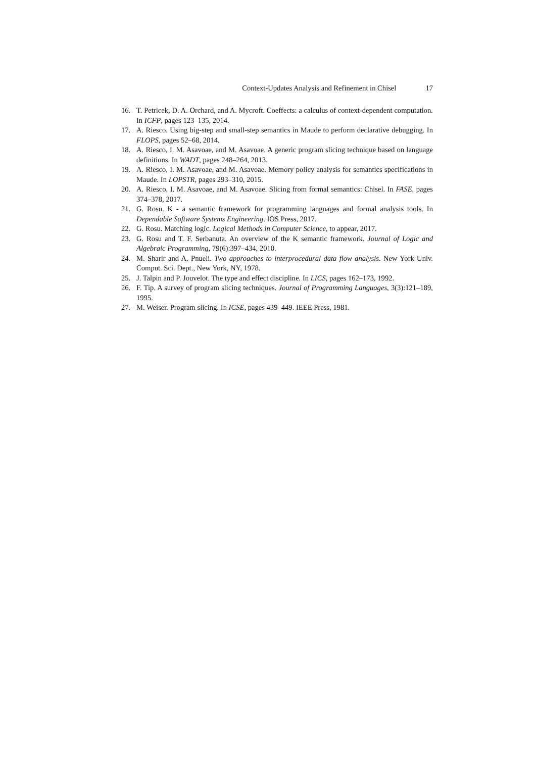Context-Updates Analysis and Refinement in Chisel 17
16. T. Petricek, D. A. Orchard, and A. Mycroft. Coeffects: a calculus of context-dependent computation. In ICFP, pages 123–135, 2014.
17. A. Riesco. Using big-step and small-step semantics in Maude to perform declarative debugging. In FLOPS, pages 52–68, 2014.
18. A. Riesco, I. M. Asavoae, and M. Asavoae. A generic program slicing technique based on language definitions. In WADT, pages 248–264, 2013.
19. A. Riesco, I. M. Asavoae, and M. Asavoae. Memory policy analysis for semantics specifications in Maude. In LOPSTR, pages 293–310, 2015.
20. A. Riesco, I. M. Asavoae, and M. Asavoae. Slicing from formal semantics: Chisel. In FASE, pages 374–378, 2017.
21. G. Rosu. K - a semantic framework for programming languages and formal analysis tools. In Dependable Software Systems Engineering. IOS Press, 2017.
22. G. Rosu. Matching logic. Logical Methods in Computer Science, to appear, 2017.
23. G. Rosu and T. F. Serbanuta. An overview of the K semantic framework. Journal of Logic and Algebraic Programming, 79(6):397–434, 2010.
24. M. Sharir and A. Pnueli. Two approaches to interprocedural data flow analysis. New York Univ. Comput. Sci. Dept., New York, NY, 1978.
25. J. Talpin and P. Jouvelot. The type and effect discipline. In LICS, pages 162–173, 1992.
26. F. Tip. A survey of program slicing techniques. Journal of Programming Languages, 3(3):121–189, 1995.
27. M. Weiser. Program slicing. In ICSE, pages 439–449. IEEE Press, 1981.